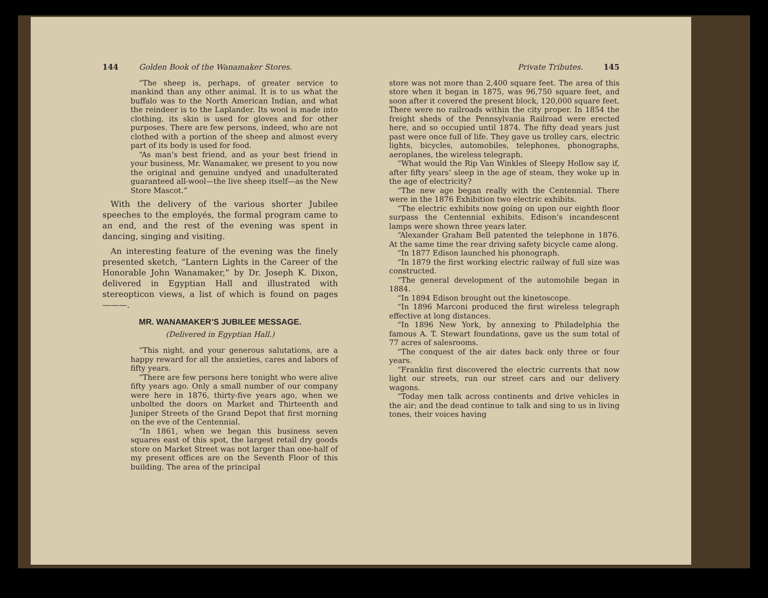144 Golden Book of the Wanamaker Stores.
“The sheep is, perhaps, of greater service to mankind than any other animal. It is to us what the buffalo was to the North American Indian, and what the reindeer is to the Laplander. Its wool is made into clothing, its skin is used for gloves and for other purposes. There are few persons, indeed, who are not clothed with a portion of the sheep and almost every part of its body is used for food.
“As man’s best friend, and as your best friend in your business, Mr. Wanamaker, we present to you now the original and genuine undyed and unadulterated guaranteed all-wool—the live sheep itself—as the New Store Mascot.”
With the delivery of the various shorter Jubilee speeches to the employés, the formal program came to an end, and the rest of the evening was spent in dancing, singing and visiting.
An interesting feature of the evening was the finely presented sketch, “Lantern Lights in the Career of the Honorable John Wanamaker,” by Dr. Joseph K. Dixon, delivered in Egyptian Hall and illustrated with stereopticon views, a list of which is found on pages ———.
MR. WANAMAKER’S JUBILEE MESSAGE.
(Delivered in Egyptian Hall.)
“This night, and your generous salutations, are a happy reward for all the anxieties, cares and labors of fifty years.
“There are few persons here tonight who were alive fifty years ago. Only a small number of our company were here in 1876, thirty-five years ago, when we unbolted the doors on Market and Thirteenth and Juniper Streets of the Grand Depot that first morning on the eve of the Centennial.
“In 1861, when we began this business seven squares east of this spot, the largest retail dry goods store on Market Street was not larger than one-half of my present offices are on the Seventh Floor of this building. The area of the principal
Private Tributes. 145
store was not more than 2,400 square feet. The area of this store when it began in 1875, was 96,750 square feet, and soon after it covered the present block, 120,000 square feet. There were no railroads within the city proper. In 1854 the freight sheds of the Pennsylvania Railroad were erected here, and so occupied until 1874. The fifty dead years just past were once full of life. They gave us trolley cars, electric lights, bicycles, automobiles, telephones, phonographs, aeroplanes, the wireless telegraph.
“What would the Rip Van Winkles of Sleepy Hollow say if, after fifty years’ sleep in the age of steam, they woke up in the age of electricity?
“The new age began really with the Centennial. There were in the 1876 Exhibition two electric exhibits.
“The electric exhibits now going on upon our eighth floor surpass the Centennial exhibits. Edison’s incandescent lamps were shown three years later.
“Alexander Graham Bell patented the telephone in 1876. At the same time the rear driving safety bicycle came along.
“In 1877 Edison launched his phonograph.
“In 1879 the first working electric railway of full size was constructed.
“The general development of the automobile began in 1884.
“In 1894 Edison brought out the kinetoscope.
“In 1896 Marconi produced the first wireless telegraph effective at long distances.
“In 1896 New York, by annexing to Philadelphia the famous A. T. Stewart foundations, gave us the sum total of 77 acres of salesrooms.
“The conquest of the air dates back only three or four years.
“Franklin first discovered the electric currents that now light our streets, run our street cars and our delivery wagons.
“Today men talk across continents and drive vehicles in the air; and the dead continue to talk and sing to us in living tones, their voices having